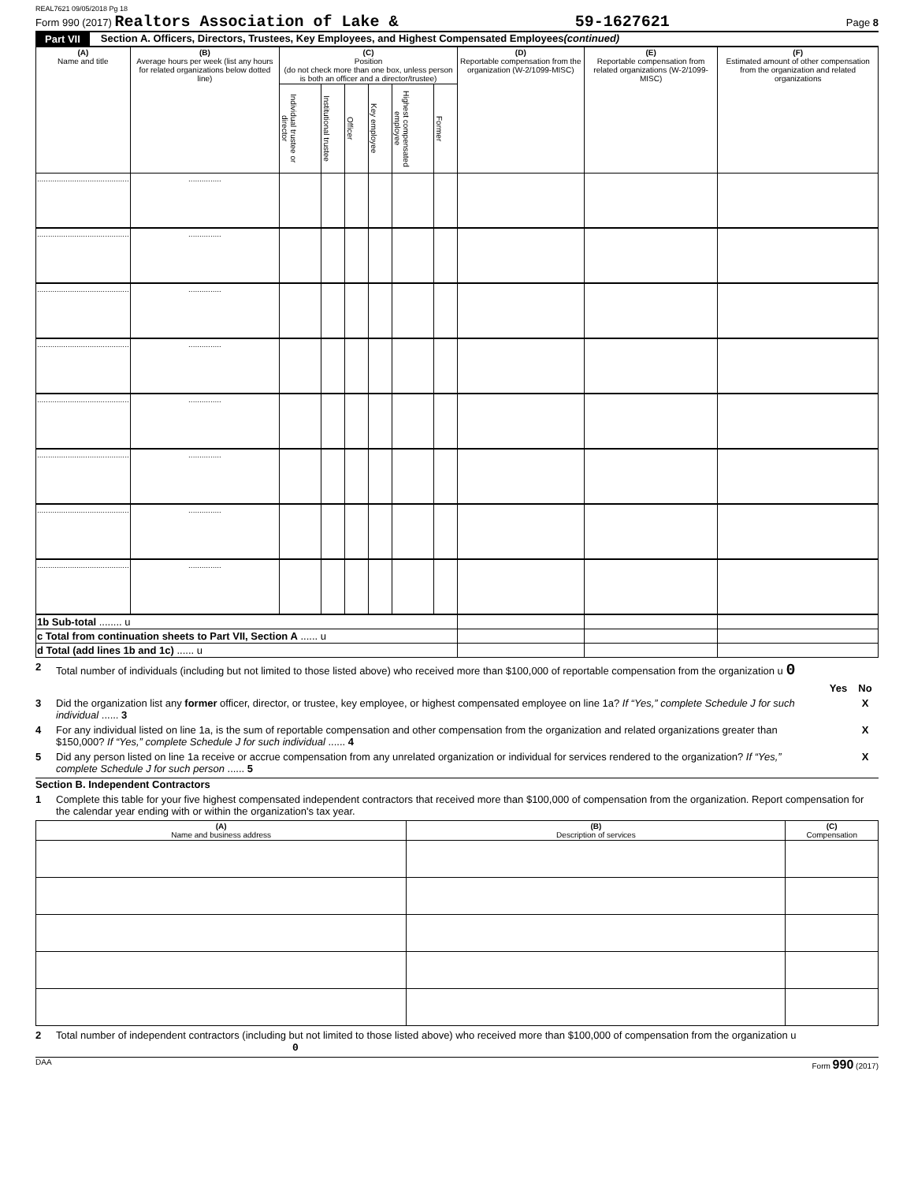REAL7621 09/05/2018 Pg 18
Form 990 (2017) Realtors Association of Lake &
59-1627621
Page 8
Part VII Section A. Officers, Directors, Trustees, Key Employees, and Highest Compensated Employees (continued)
| (A) Name and title | (B) Average hours per week (list any hours for related organizations below dotted line) | (C) Position (do not check more than one box, unless person is both an officer and a director/trustee) | | | | | | (D) Reportable compensation from the organization (W-2/1099-MISC) | (E) Reportable compensation from related organizations (W-2/1099-MISC) | (F) Estimated amount of other compensation from the organization and related organizations |
| --- | --- | --- | --- | --- | --- | --- | --- | --- | --- | --- |
| | | Individual trustee or director | Institutional trustee | Officer | Key employee | Highest compensated employee | Former | | | |
| .......................................... | ............... | | | | | | | | | |
| .......................................... | ............... | | | | | | | | | |
| .......................................... | ............... | | | | | | | | | |
| .......................................... | ............... | | | | | | | | | |
| .......................................... | ............... | | | | | | | | | |
| .......................................... | ............... | | | | | | | | | |
| .......................................... | ............... | | | | | | | | | |
| .......................................... | ............... | | | | | | | | | |
| 1b Sub-total ........ u | | | | | | | | | | |
| c Total from continuation sheets to Part VII, Section A ...... u | | | | | | | | | | |
| d Total (add lines 1b and 1c) ...... u | | | | | | | | | | |
2 Total number of individuals (including but not limited to those listed above) who received more than $100,000 of reportable compensation from the organization u 0
Yes No
3 Did the organization list any former officer, director, or trustee, key employee, or highest compensated employee on line 1a? If “Yes,” complete Schedule J for such individual ...... 3 X
4 For any individual listed on line 1a, is the sum of reportable compensation and other compensation from the organization and related organizations greater than $150,000? If “Yes,” complete Schedule J for such individual ...... 4 X
5 Did any person listed on line 1a receive or accrue compensation from any unrelated organization or individual for services rendered to the organization? If “Yes,” complete Schedule J for such person ...... 5 X
Section B. Independent Contractors
1 Complete this table for your five highest compensated independent contractors that received more than $100,000 of compensation from the organization. Report compensation for the calendar year ending with or within the organization's tax year.
| (A) Name and business address | (B) Description of services | (C) Compensation |
| --- | --- | --- |
2 Total number of independent contractors (including but not limited to those listed above) who received more than $100,000 of compensation from the organization u 0
DAA Form 990 (2017)